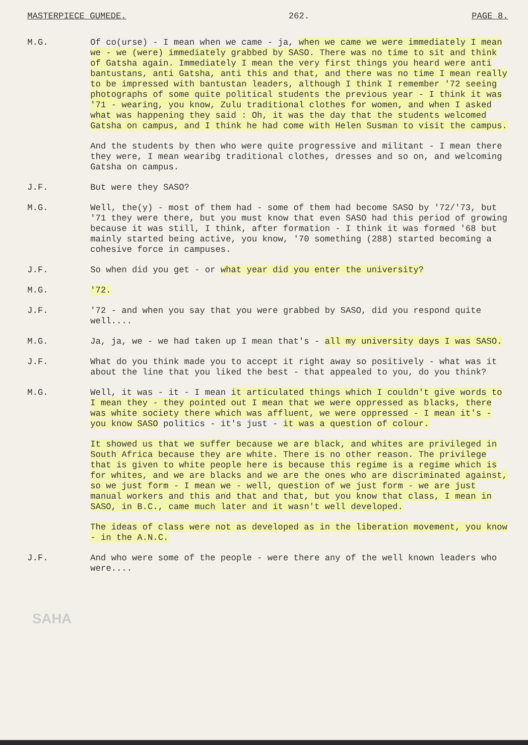MASTERPIECE GUMEDE. 262. PAGE 8.
M.G. Of co(urse) - I mean when we came - ja, when we came we were immediately I mean we - we (were) immediately grabbed by SASO. There was no time to sit and think of Gatsha again. Immediately I mean the very first things you heard were anti bantustans, anti Gatsha, anti this and that, and there was no time I mean really to be impressed with bantustan leaders, although I think I remember '72 seeing photographs of some quite political students the previous year - I think it was '71 - wearing, you know, Zulu traditional clothes for women, and when I asked what was happening they said : Oh, it was the day that the students welcomed Gatsha on campus, and I think he had come with Helen Susman to visit the campus.
And the students by then who were quite progressive and militant - I mean there they were, I mean wearibg traditional clothes, dresses and so on, and welcoming Gatsha on campus.
J.F. But were they SASO?
M.G. Well, the(y) - most of them had - some of them had become SASO by '72/'73, but '71 they were there, but you must know that even SASO had this period of growing because it was still, I think, after formation - I think it was formed '68 but mainly started being active, you know, '70 something (288) started becoming a cohesive force in campuses.
J.F. So when did you get - or what year did you enter the university?
M.G. '72.
J.F. '72 - and when you say that you were grabbed by SASO, did you respond quite well....
M.G. Ja, ja, we - we had taken up I mean that's - all my university days I was SASO.
J.F. What do you think made you to accept it right away so positively - what was it about the line that you liked the best - that appealed to you, do you think?
M.G. Well, it was - it - I mean it articulated things which I couldn't give words to I mean they - they pointed out I mean that we were oppressed as blacks, there was white society there which was affluent, we were oppressed - I mean it's - you know SASO politics - it's just - it was a question of colour.
It showed us that we suffer because we are black, and whites are privileged in South Africa because they are white. There is no other reason. The privilege that is given to white people here is because this regime is a regime which is for whites, and we are blacks and we are the ones who are discriminated against, so we just form - I mean we - well, question of we just form - we are just manual workers and this and that and that, but you know that class, I mean in SASO, in B.C., came much later and it wasn't well developed.
The ideas of class were not as developed as in the liberation movement, you know - in the A.N.C.
J.F. And who were some of the people - were there any of the well known leaders who were....
SAHA